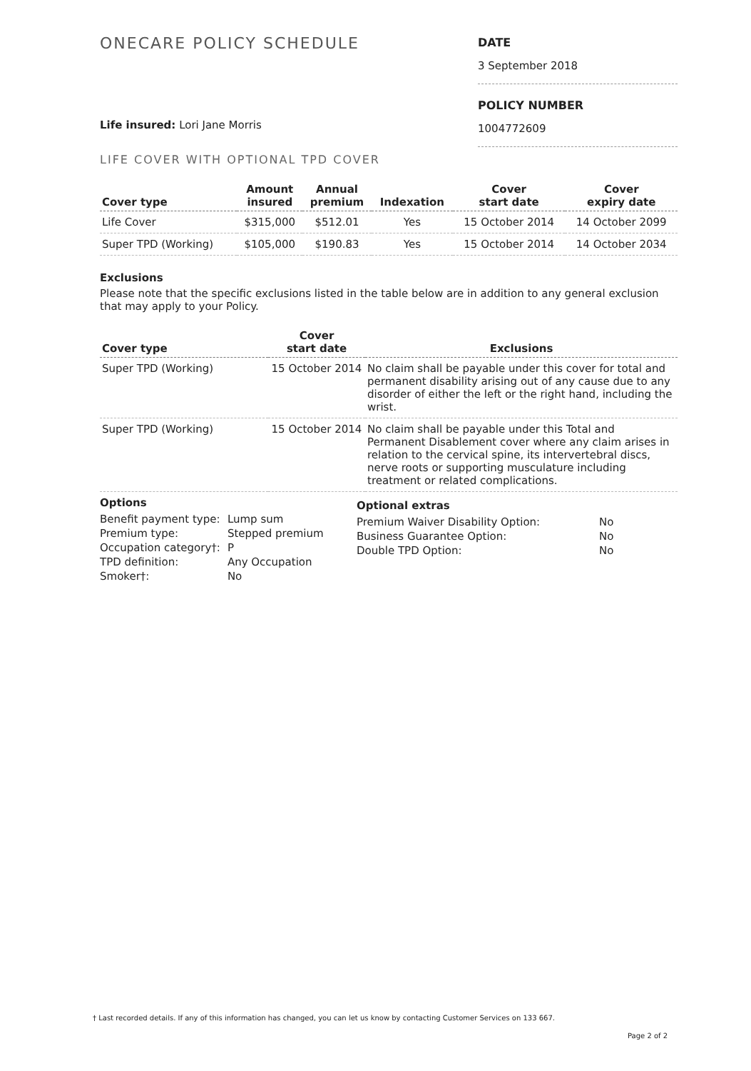ONECARE POLICY SCHEDULE
DATE
3 September 2018
POLICY NUMBER
1004772609
Life insured: Lori Jane Morris
LIFE COVER WITH OPTIONAL TPD COVER
| Cover type | Amount insured | Annual premium | Indexation | Cover start date | Cover expiry date |
| --- | --- | --- | --- | --- | --- |
| Life Cover | $315,000 | $512.01 | Yes | 15 October 2014 | 14 October 2099 |
| Super TPD (Working) | $105,000 | $190.83 | Yes | 15 October 2014 | 14 October 2034 |
Exclusions
Please note that the specific exclusions listed in the table below are in addition to any general exclusion that may apply to your Policy.
| Cover type | Cover start date | Exclusions |
| --- | --- | --- |
| Super TPD (Working) | 15 October 2014 | No claim shall be payable under this cover for total and permanent disability arising out of any cause due to any disorder of either the left or the right hand, including the wrist. |
| Super TPD (Working) | 15 October 2014 | No claim shall be payable under this Total and Permanent Disablement cover where any claim arises in relation to the cervical spine, its intervertebral discs, nerve roots or supporting musculature including treatment or related complications. |
Options
| Benefit payment type: | Lump sum |
| Premium type: | Stepped premium |
| Occupation category†: | P |
| TPD definition: | Any Occupation |
| Smoker†: | No |
Optional extras
| Premium Waiver Disability Option: | No |
| Business Guarantee Option: | No |
| Double TPD Option: | No |
† Last recorded details. If any of this information has changed, you can let us know by contacting Customer Services on 133 667.
Page 2 of 2